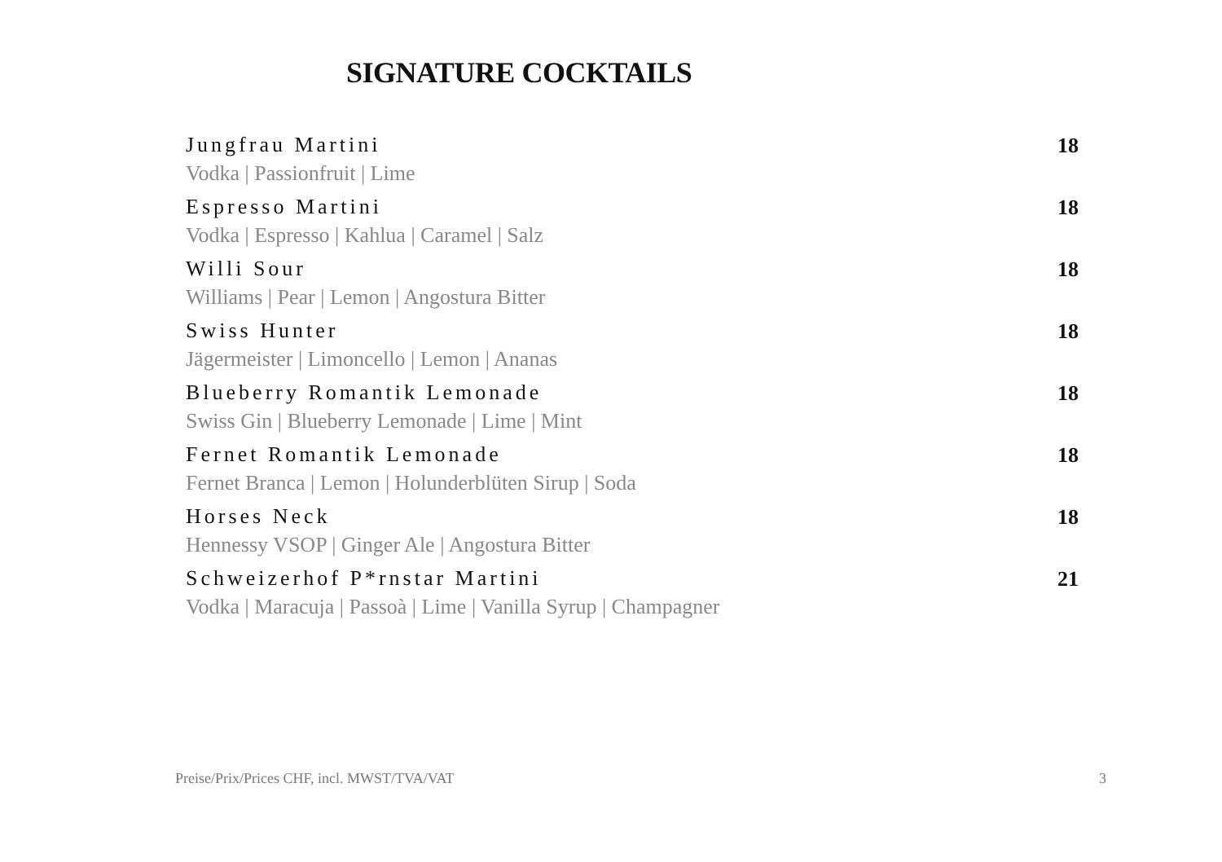SIGNATURE COCKTAILS
Jungfrau Martini
Vodka | Passionfruit | Lime
18
Espresso Martini
Vodka | Espresso | Kahlua | Caramel | Salz
18
Willi Sour
Williams | Pear | Lemon | Angostura Bitter
18
Swiss Hunter
Jägermeister | Limoncello | Lemon | Ananas
18
Blueberry Romantik Lemonade
Swiss Gin | Blueberry Lemonade | Lime | Mint
18
Fernet Romantik Lemonade
Fernet Branca | Lemon | Holunderblüten Sirup | Soda
18
Horses Neck
Hennessy VSOP | Ginger Ale | Angostura Bitter
18
Schweizerhof P*rnstar Martini
Vodka | Maracuja | Passoà | Lime | Vanilla Syrup | Champagner
21
Preise/Prix/Prices CHF, incl. MWST/TVA/VAT 3